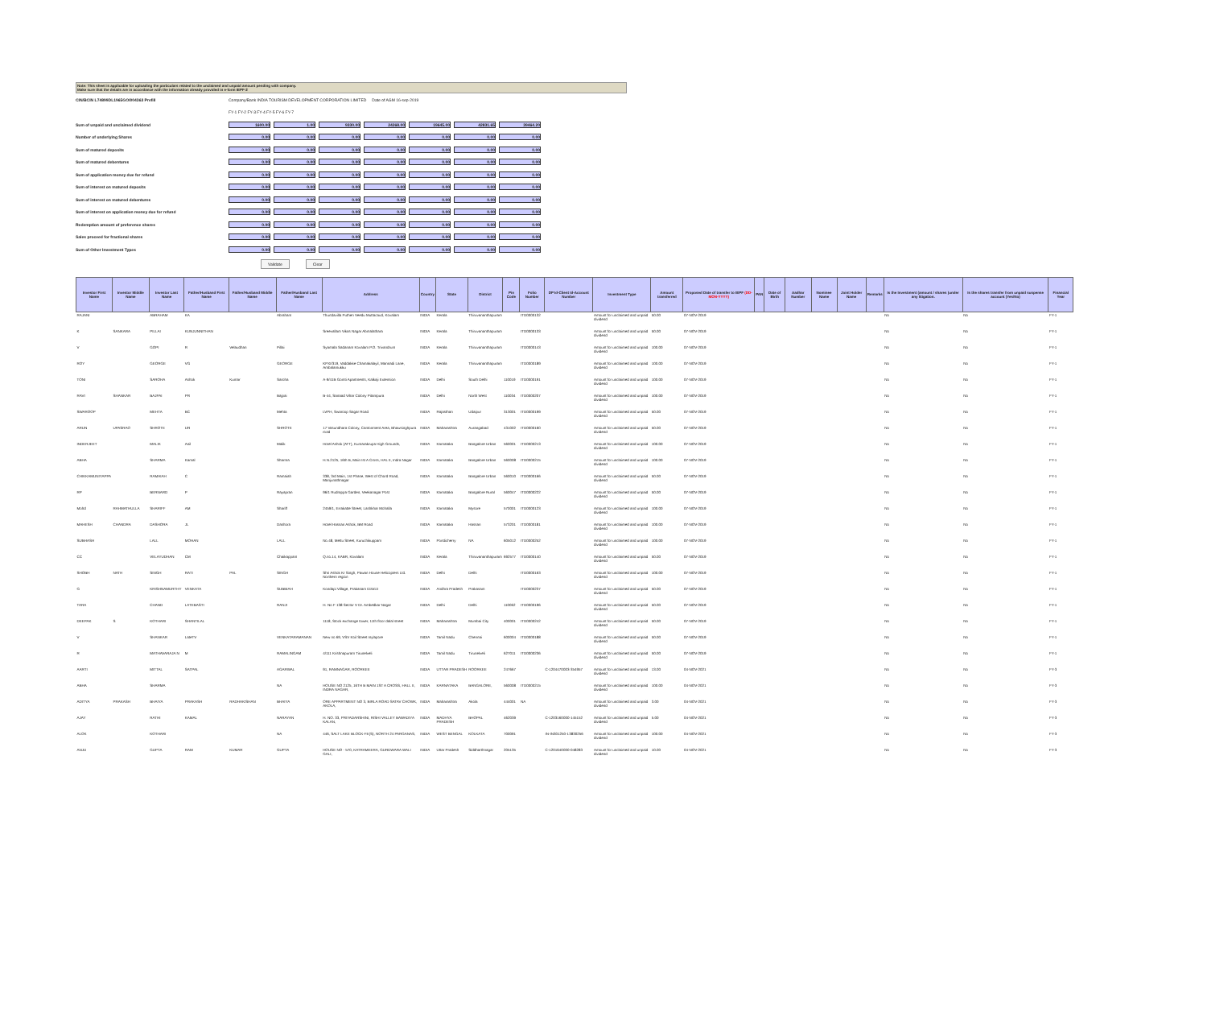Note: This sheet is applicable for uploading the particulars related to the unclaimed and unpaid amount pending with company.
Make sure that the details are in accordance with the information already provided in e-form IEPF-2
CIN/BCIN L74899DL1965GOI004363 Prefill Company/Bank INDIA TOURISM DEVELOPMENT CORPORATION LIMITED Date of AGM 16-sep-2019
FY-1 FY-2 FY-3 FY-4 FY-5 FY-6 FY-7
Sum of unpaid and unclaimed dividend 1600.00 1.00 9330.00 24268.00 19645.00 42831.65 39464.20
Number of underlying Shares 0.00 0.00 0.00 0.00 0.00 0.00 0.00
Sum of matured deposits 0.00 0.00 0.00 0.00 0.00 0.00 0.00
Sum of matured debentures 0.00 0.00 0.00 0.00 0.00 0.00 0.00
Sum of application money due for refund 0.00 0.00 0.00 0.00 0.00 0.00 0.00
Sum of interest on matured deposits 0.00 0.00 0.00 0.00 0.00 0.00 0.00
Sum of interest on matured debentures 0.00 0.00 0.00 0.00 0.00 0.00 0.00
Sum of interest on application money due for refund 0.00 0.00 0.00 0.00 0.00 0.00 0.00
Redemption amount of preference shares 0.00 0.00 0.00 0.00 0.00 0.00 0.00
Sales proceed for fractional shares 0.00 0.00 0.00 0.00 0.00 0.00 0.00
Sum of Other Investment Types 0.00 0.00 0.00 0.00 0.00 0.00 0.00
Validate Clear
| Investor First Name | Investor Middle Name | Investor Last Name | Father/Husband First Name | Father/Husband Middle Name | Father/Husband Last Name | Address | Country | State | District | Pin Code | Folio Number | DP Id-Client Id-Account Number | Investment Type | Amount transferred | Proposed Date of transfer to IEPF (DD-MON-YYYY) | PAN | Date of Birth | Aadhar Number | Nominee Name | Joint Holder Name | Remarks | Is the Investment (amount / shares )under any litigation. | Is the shares transfer from unpaid suspense account (Yes/No) | Financial Year |
| --- | --- | --- | --- | --- | --- | --- | --- | --- | --- | --- | --- | --- | --- | --- | --- | --- | --- | --- | --- | --- | --- | --- | --- | --- |
| RAJANI | | ABRAHAM | KA | | Abraham | Thundavilla Puthen Veedu Muttacaud, Kovalam | INDIA | Kerala | Thiruvananthapuram | | ITD0000132 | | Amount for unclaimed and unpaid dividend | 50.00 | 07-NOV-2019 | | | | | | | No | No | FY-1 |
| K | SANKARA | PILLAI | KUNJUNNITHAN | | | Sreevallam Vikas Nagar Abmalathara | INDIA | Kerala | Thiruvananthapuram | | ITD0000133 | | Amount for unclaimed and unpaid dividend | 50.00 | 07-NOV-2019 | | | | | | | No | No | FY-1 |
| V | | GOPI | R | Velaudhan | Pillai | Syamala Sadanam Kovalam P.O. Trivandrum | INDIA | Kerala | Thiruvananthapuram | | ITD0000143 | | Amount for unclaimed and unpaid dividend | 100.00 | 07-NOV-2019 | | | | | | | No | No | FY-1 |
| ROY | | GEORGE | VG | | GEORGE | KPXI/319, Vaddakke Chamakalayil, Mannadi Lane, Ambalamukku | INDIA | Kerala | Thiruvananthapuram | | ITD0000189 | | Amount for unclaimed and unpaid dividend | 100.00 | 07-NOV-2019 | | | | | | | No | No | FY-1 |
| TONI | | SAROHA | Ashok | Kumar | Saroha | A-9/41B Gomti Apartments, Kalkaji Extension | INDIA | Delhi | South Delhi | 110019 | ITD0000191 | | Amount for unclaimed and unpaid dividend | 100.00 | 07-NOV-2019 | | | | | | | No | No | FY-1 |
| RAVI | SHANKAR | BAJPAI | PR | | Bajpai | B-44, Sanaad Vihar Colony Pitampura | INDIA | Delhi | North West | 110034 | ITD0000207 | | Amount for unclaimed and unpaid dividend | 100.00 | 07-NOV-2019 | | | | | | | No | No | FY-1 |
| SWAROOP | | MEHTA | BC | | Mehta | LVPH, Swaroop Sagar Road | INDIA | Rajasthan | Udaipur | 313001 | ITD0000199 | | Amount for unclaimed and unpaid dividend | 50.00 | 07-NOV-2019 | | | | | | | No | No | FY-1 |
| ARUN | UPASRAO | SHROTE | UR | | SHROTE | 17 Vasundhara Colony, Cantonment Area, Bhawsinghpura road | INDIA | Maharashtra | Aurangabad | 431002 | ITD0000160 | | Amount for unclaimed and unpaid dividend | 50.00 | 07-NOV-2019 | | | | | | | No | No | FY-1 |
| INDERJEET | | MALIK | Anil | | Malik | Hotel Ashok (ATT), Kumarakrupa High Grounds, | INDIA | Karnataka | Bangalore Urban | 560001 | ITD0000213 | | Amount for unclaimed and unpaid dividend | 100.00 | 07-NOV-2019 | | | | | | | No | No | FY-1 |
| ABHA | | SHARMA | Kamal | | Sharma | H.N.2125, 16th B, Main Ist A Cross, HAL II, Indra Nagar | INDIA | Karnataka | Bangalore Urban | 560008 | ITD0000215 | | Amount for unclaimed and unpaid dividend | 100.00 | 07-NOV-2019 | | | | | | | No | No | FY-1 |
| CHIKKAMUNIYAPPA | | RAMAIAH | C | | Ramaiah | 338, 3rd Main, 1st Phase, West of Chord Road, Manjunathnagar | INDIA | Karnataka | Bangalore Urban | 560010 | ITD0000166 | | Amount for unclaimed and unpaid dividend | 50.00 | 07-NOV-2019 | | | | | | | No | No | FY-1 |
| RP | | BERNARD | P | | Rayapran | 96/1 Rudrappa Garden, Veekanagar Post | INDIA | Karnataka | Bangalore Rural | 560047 | ITD0000222 | | Amount for unclaimed and unpaid dividend | 50.00 | 07-NOV-2019 | | | | | | | No | No | FY-1 |
| Mohd | RAHMATHULLA | SHARIFF | AM | | Shariff | 2459/1, Errakatte Street, Lashkhar Mohalla | INDIA | Karnataka | Mysore | 570001 | ITD0000123 | | Amount for unclaimed and unpaid dividend | 100.00 | 07-NOV-2019 | | | | | | | No | No | FY-1 |
| MAHESH | CHANDRA | DASHORA | JL | | Dashora | Hotel Hassan Ashok, BM Road | INDIA | Karnataka | Hassan | 573201 | ITD0000181 | | Amount for unclaimed and unpaid dividend | 100.00 | 07-NOV-2019 | | | | | | | No | No | FY-1 |
| SUBHASH | | LALL | MOHAN | | LALL | No.48, Mettu Street, Kuruchikuppam | INDIA | Pondicherry | NA | 605012 | ITD0000252 | | Amount for unclaimed and unpaid dividend | 100.00 | 07-NOV-2019 | | | | | | | No | No | FY-1 |
| CC | | VELAYUDHAN | CM | | Chaikappam | Q.no.14, KABR, Kovalam | INDIA | Kerala | Thiruvananthapuram | 692577 | ITD0000140 | | Amount for unclaimed and unpaid dividend | 50.00 | 07-NOV-2019 | | | | | | | No | No | FY-1 |
| SHOBH | NATH | SINGH | RATI | PAL | SINGH | Shri Ashok Kr Singh, Pawan House Helicopters Ltd. Northern region | INDIA | Delhi | Delhi | | ITD0000163 | | Amount for unclaimed and unpaid dividend | 100.00 | 07-NOV-2019 | | | | | | | No | No | FY-1 |
| G | | KRISHNAMURTHY | VENKATA | | SUBBIAH | Kondapi Village, Prakasam District | INDIA | Andhra Pradesh | Prakasam | | ITD0000237 | | Amount for unclaimed and unpaid dividend | 50.00 | 07-NOV-2019 | | | | | | | No | No | FY-1 |
| TARA | | CHAND | LATEBASTI | | RANJI | H. No F 138 Sector V Dr. Ambedkar Nagar | INDIA | Delhi | Delhi | 110062 | ITD0000196 | | Amount for unclaimed and unpaid dividend | 50.00 | 07-NOV-2019 | | | | | | | No | No | FY-1 |
| DEEPAK | S | KOTHARI | SHANTILAL | | | 1118, Stock exchange tower, 11th floor dalal street | INDIA | Maharashtra | Mumbai City | 400001 | ITD0000242 | | Amount for unclaimed and unpaid dividend | 50.00 | 07-NOV-2019 | | | | | | | No | No | FY-1 |
| V | | SHANKAR | LateTV | | VENKATARAMANAN | New no 69, VSV Koil Street mylapore | INDIA | Tamil Nadu | Chennai | 600004 | ITD0000188 | | Amount for unclaimed and unpaid dividend | 50.00 | 07-NOV-2019 | | | | | | | No | No | FY-1 |
| R | | MATHAVARAJA N | M | | RAMALINGAM | 4/111 Krishnapuram Tirunelveli | INDIA | Tamil Nadu | Tirunelveli | 627011 | ITD0000236 | | Amount for unclaimed and unpaid dividend | 50.00 | 07-NOV-2019 | | | | | | | No | No | FY-1 |
| AARTI | | MITTAL | SATPAL | | AGARWAL | 91, RAMNAGAR, ROORKEE | INDIA | UTTAR PRADESH | ROORKEE | 247667 | | C-1204470003-354957 | Amount for unclaimed and unpaid dividend | 13.00 | 04-NOV-2021 | | | | | | | No | No | FY-3 |
| ABHA | | SHARMA | | | NA | HOUSE NO 2125, 16TH B MAIN 1ST A CROSS, HALL II, INDRA NAGAR, | INDIA | KARNATAKA | BANGALORE, | 560008 | ITD0000215 | | Amount for unclaimed and unpaid dividend | 100.00 | 04-NOV-2021 | | | | | | | No | No | FY-3 |
| ADITYA | PRAKASH | BHAIYA | PRAKASH | RADHAKISHAN | BHAIYA | ORE APPARTMENT NO 3, BIRLA ROAD SATAV CHOWK, AKOLA, | INDIA | Maharashtra | Akola | 444001 | NA | | Amount for unclaimed and unpaid dividend | 3.00 | 04-NOV-2021 | | | | | | | No | No | FY-3 |
| AJAY | | RATHI | KAMAL | | NARAYAN | H. NO. 33, PRIYADARSHINI, RISHI VALLEY BAWADIYA KALAN, | INDIA | MADHYA PRADESH | BHOPAL | 462039 | | C-1203160000-145152 | Amount for unclaimed and unpaid dividend | 5.00 | 04-NOV-2021 | | | | | | | No | No | FY-3 |
| ALOK | | KOTHARI | | | NA | 446, SALT LAKE BLOCK-FE(S), NORTH 24 PARGANAS, | INDIA | WEST BENGAL | KOLKATA | 700091 | | IN-IN301250-13830256 | Amount for unclaimed and unpaid dividend | 100.00 | 04-NOV-2021 | | | | | | | No | No | FY-3 |
| ANJU | | GUPTA | RAM | KUMAR | GUPTA | HOUSE NO - 570, KATRAMEERA, GURDWARA WALI GALI, | INDIA | Uttar Pradesh | Siddharthnagar | 205135 | | C-1201640000-048283 | Amount for unclaimed and unpaid dividend | 10.00 | 04-NOV-2021 | | | | | | | No | No | FY-3 |